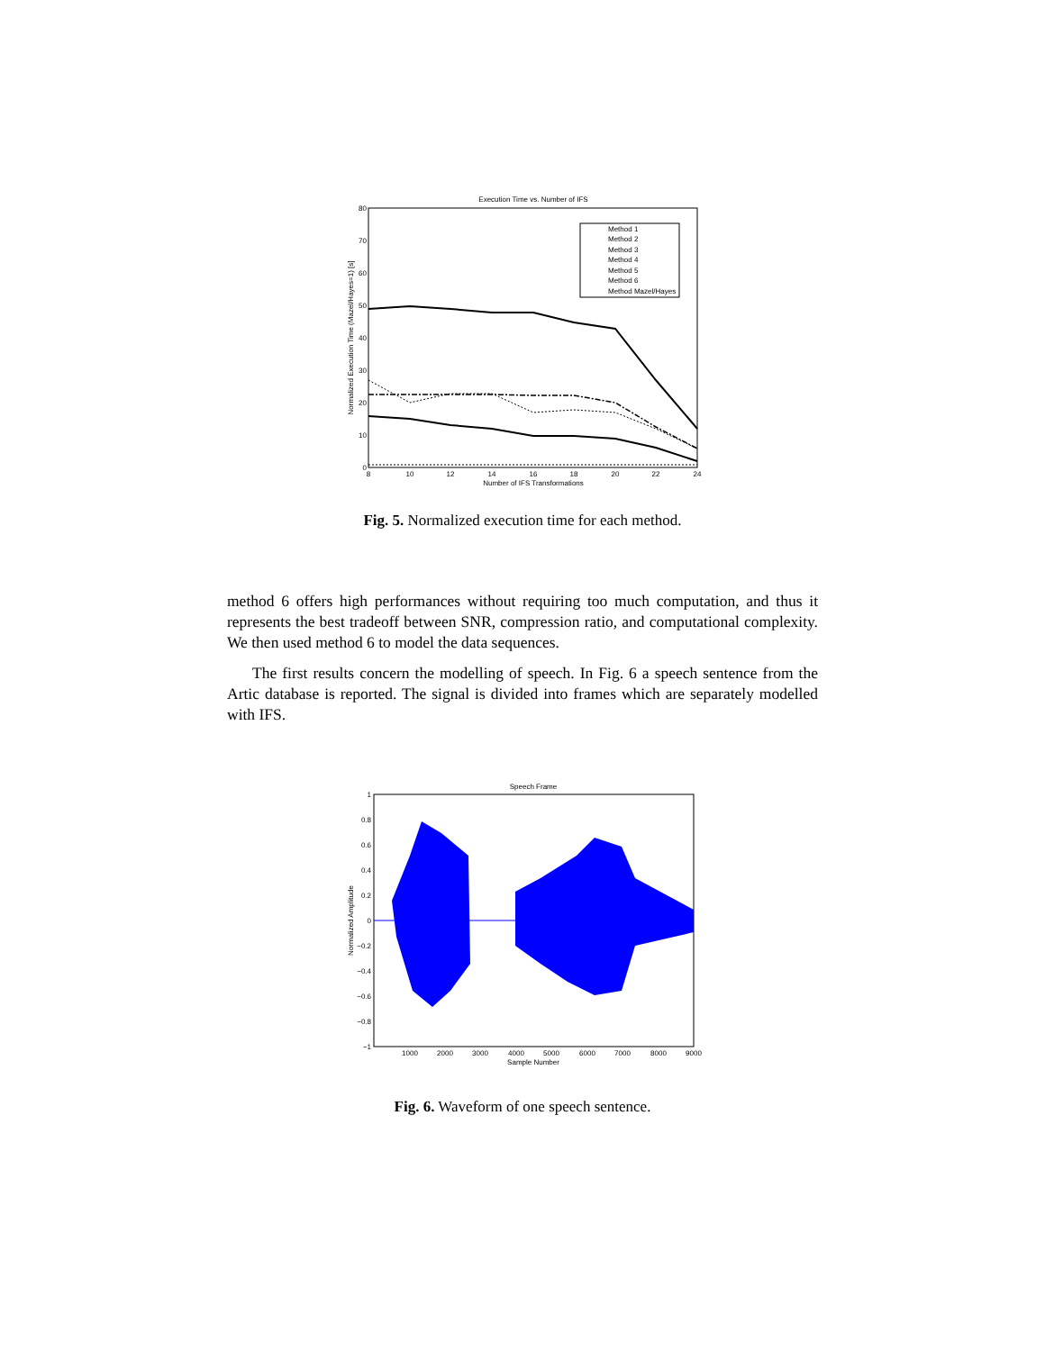Execution Time vs. Number of IFS
80
70
60
50
40
30
20
10
0
8
10
12
14
16
18
20
22
24
Number of IFS Transformations
Normalized Execution Time (Mazel/Hayes=1) [s]
Method 1
Method 2
Method 3
Method 4
Method 5
Method 6
Method Mazel/Hayes
Fig. 5. Normalized execution time for each method.
method 6 offers high performances without requiring too much computation, and thus it represents the best tradeoff between SNR, compression ratio, and computational complexity. We then used method 6 to model the data sequences.
The first results concern the modelling of speech. In Fig. 6 a speech sentence from the Artic database is reported. The signal is divided into frames which are separately modelled with IFS.
Speech Frame
1
0.8
0.6
0.4
0.2
0
−0.2
−0.4
−0.6
−0.8
−1
1000
2000
3000
4000
5000
6000
7000
8000
9000
Sample Number
Normalized Amplitude
Fig. 6. Waveform of one speech sentence.